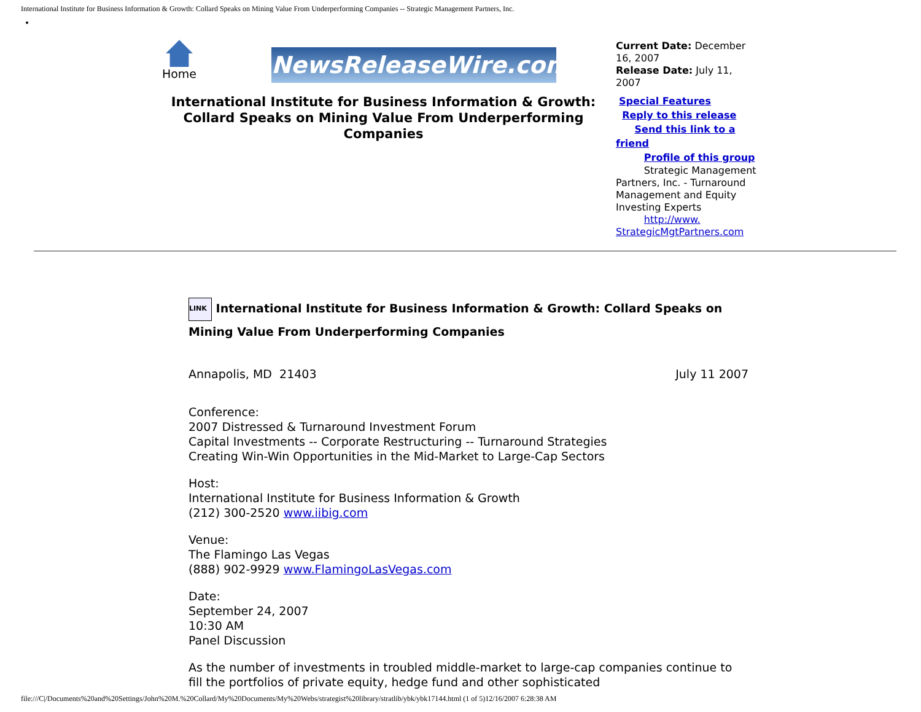International Institute for Business Information & Growth: Collard Speaks on Mining Value From Underperforming Companies -- Strategic Management Partners, Inc.
Home
NewsReleaseWire.com
International Institute for Business Information & Growth: Collard Speaks on Mining Value From Underperforming Companies
Current Date: December 16, 2007
Release Date: July 11, 2007
Special Features
Reply to this release
Send this link to a friend
Profile of this group
Strategic Management Partners, Inc. - Turnaround Management and Equity Investing Experts
http://www. StrategicMgtPartners.com
LINK International Institute for Business Information & Growth: Collard Speaks on Mining Value From Underperforming Companies
Annapolis, MD 21403 July 11 2007
Conference:
2007 Distressed & Turnaround Investment Forum
Capital Investments -- Corporate Restructuring -- Turnaround Strategies
Creating Win-Win Opportunities in the Mid-Market to Large-Cap Sectors
Host:
International Institute for Business Information & Growth
(212) 300-2520 www.iibig.com
Venue:
The Flamingo Las Vegas
(888) 902-9929 www.FlamingoLasVegas.com
Date:
September 24, 2007
10:30 AM
Panel Discussion
As the number of investments in troubled middle-market to large-cap companies continue to fill the portfolios of private equity, hedge fund and other sophisticated
file:///C|/Documents%20and%20Settings/John%20M.%20Collard/My%20Documents/My%20Webs/strategist%20library/stratlib/ybk/ybk17144.html (1 of 5)12/16/2007 6:28:38 AM